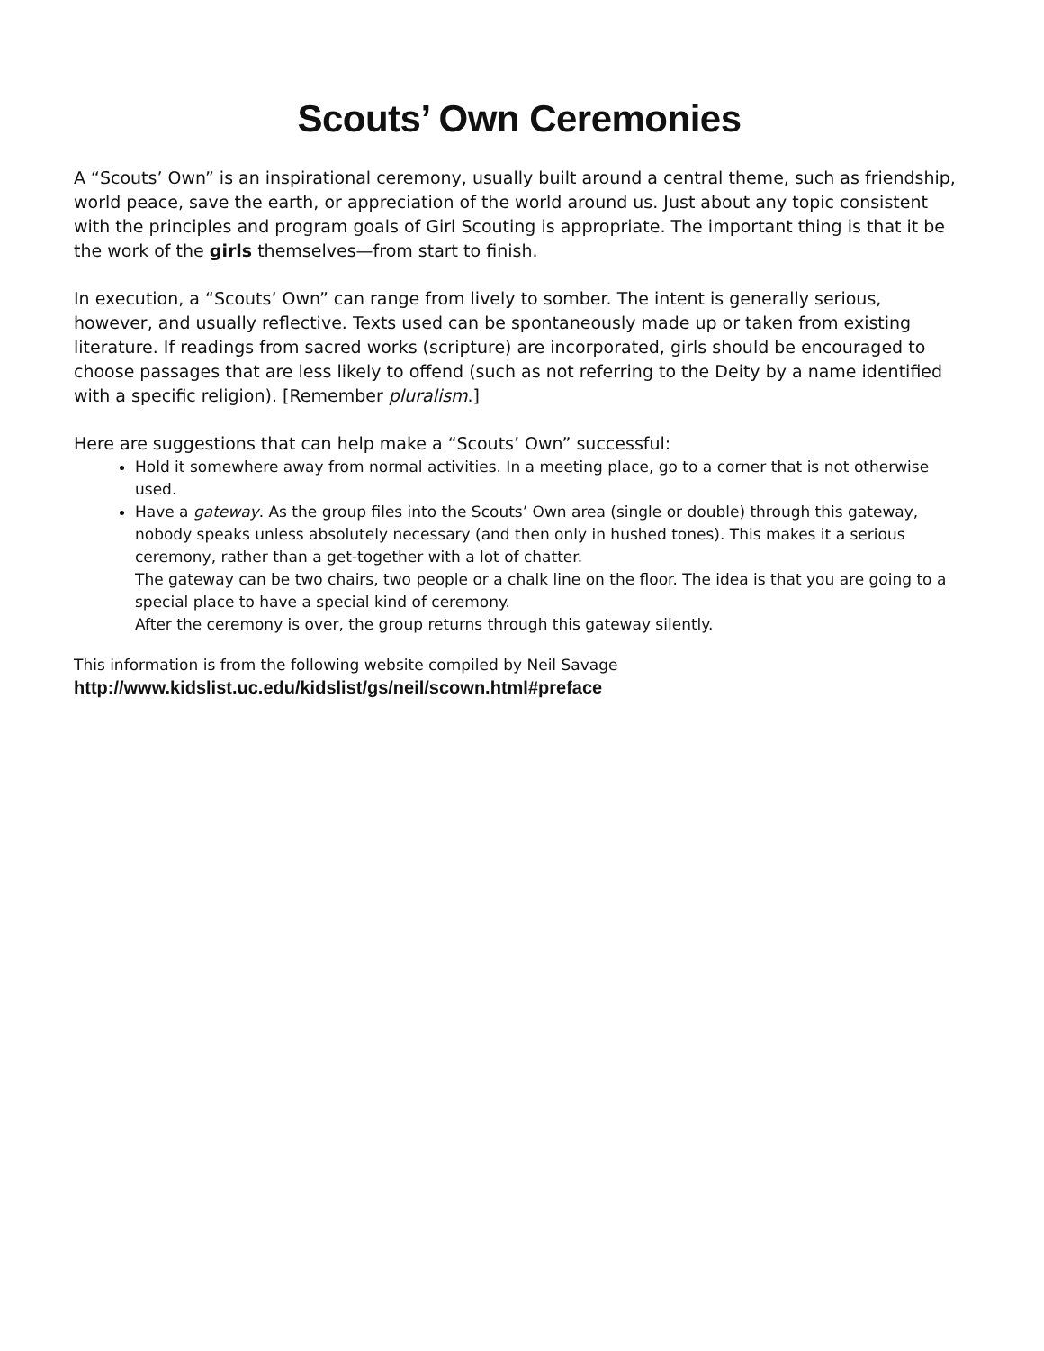Scouts’ Own Ceremonies
A “Scouts’ Own” is an inspirational ceremony, usually built around a central theme, such as friendship, world peace, save the earth, or appreciation of the world around us. Just about any topic consistent with the principles and program goals of Girl Scouting is appropriate. The important thing is that it be the work of the girls themselves—from start to finish.
In execution, a “Scouts’ Own” can range from lively to somber. The intent is generally serious, however, and usually reflective. Texts used can be spontaneously made up or taken from existing literature. If readings from sacred works (scripture) are incorporated, girls should be encouraged to choose passages that are less likely to offend (such as not referring to the Deity by a name identified with a specific religion). [Remember pluralism.]
Here are suggestions that can help make a “Scouts’ Own” successful:
Hold it somewhere away from normal activities. In a meeting place, go to a corner that is not otherwise used.
Have a gateway. As the group files into the Scouts’ Own area (single or double) through this gateway, nobody speaks unless absolutely necessary (and then only in hushed tones). This makes it a serious ceremony, rather than a get-together with a lot of chatter.
The gateway can be two chairs, two people or a chalk line on the floor. The idea is that you are going to a special place to have a special kind of ceremony.
After the ceremony is over, the group returns through this gateway silently.
This information is from the following website compiled by Neil Savage
http://www.kidslist.uc.edu/kidslist/gs/neil/scown.html#preface